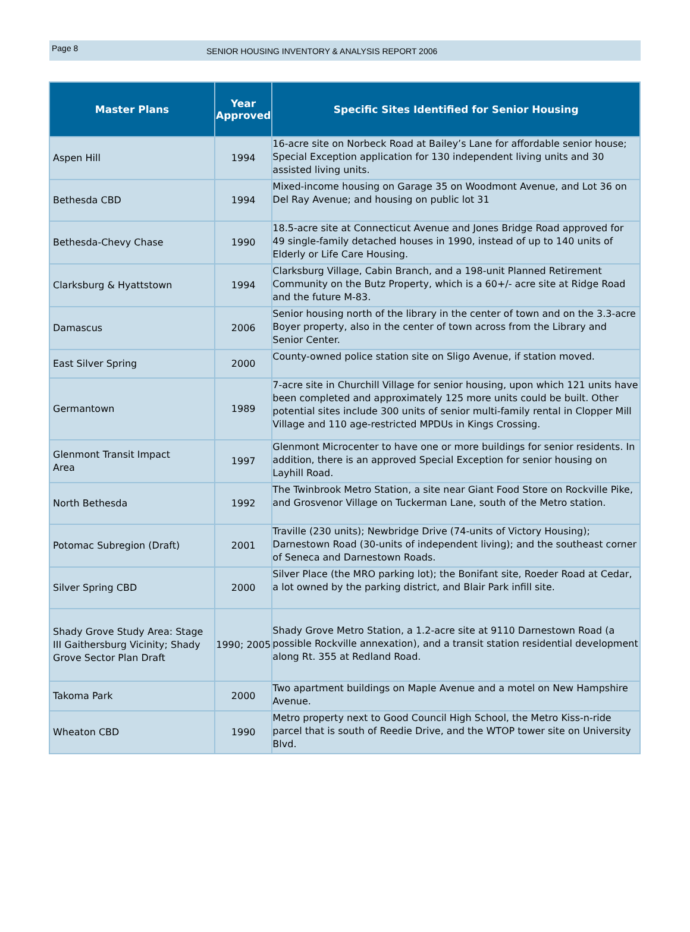Page 8
SENIOR HOUSING INVENTORY & ANALYSIS REPORT 2006
| Master Plans | Year Approved | Specific Sites Identified for Senior Housing |
| --- | --- | --- |
| Aspen Hill | 1994 | 16-acre site on Norbeck Road at Bailey’s Lane for affordable senior house; Special Exception application for 130 independent living units and 30 assisted living units. |
| Bethesda CBD | 1994 | Mixed-income housing on Garage 35 on Woodmont Avenue, and Lot 36 on Del Ray Avenue; and housing on public lot 31 |
| Bethesda-Chevy Chase | 1990 | 18.5-acre site at Connecticut Avenue and Jones Bridge Road approved for 49 single-family detached houses in 1990, instead of up to 140 units of Elderly or Life Care Housing. |
| Clarksburg & Hyattstown | 1994 | Clarksburg Village, Cabin Branch, and a 198-unit Planned Retirement Community on the Butz Property, which is a 60+/- acre site at Ridge Road and the future M-83. |
| Damascus | 2006 | Senior housing north of the library in the center of town and on the 3.3-acre Boyer property, also in the center of town across from the Library and Senior Center. |
| East Silver Spring | 2000 | County-owned police station site on Sligo Avenue, if station moved. |
| Germantown | 1989 | 7-acre site in Churchill Village for senior housing, upon which 121 units have been completed and approximately 125 more units could be built. Other potential sites include 300 units of senior multi-family rental in Clopper Mill Village and 110 age-restricted MPDUs in Kings Crossing. |
| Glenmont Transit Impact Area | 1997 | Glenmont Microcenter to have one or more buildings for senior residents. In addition, there is an approved Special Exception for senior housing on Layhill Road. |
| North Bethesda | 1992 | The Twinbrook Metro Station, a site near Giant Food Store on Rockville Pike, and Grosvenor Village on Tuckerman Lane, south of the Metro station. |
| Potomac Subregion (Draft) | 2001 | Traville (230 units); Newbridge Drive (74-units of Victory Housing); Darnestown Road (30-units of independent living); and the southeast corner of Seneca and Darnestown Roads. |
| Silver Spring CBD | 2000 | Silver Place (the MRO parking lot); the Bonifant site, Roeder Road at Cedar, a lot owned by the parking district, and Blair Park infill site. |
| Shady Grove Study Area: Stage III Gaithersburg Vicinity; Shady Grove Sector Plan Draft | 1990; 2005 | Shady Grove Metro Station, a 1.2-acre site at 9110 Darnestown Road (a possible Rockville annexation), and a transit station residential development along Rt. 355 at Redland Road. |
| Takoma Park | 2000 | Two apartment buildings on Maple Avenue and a motel on New Hampshire Avenue. |
| Wheaton CBD | 1990 | Metro property next to Good Council High School, the Metro Kiss-n-ride parcel that is south of Reedie Drive, and the WTOP tower site on University Blvd. |